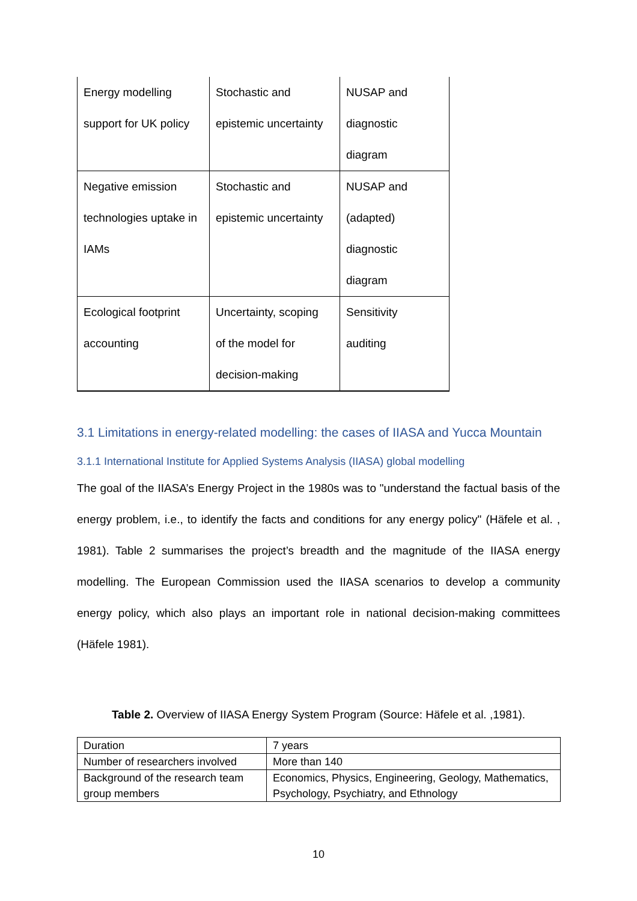| Energy modelling support for UK policy | Stochastic and epistemic uncertainty | NUSAP and diagnostic diagram |
| Negative emission technologies uptake in IAMs | Stochastic and epistemic uncertainty | NUSAP and (adapted) diagnostic diagram |
| Ecological footprint accounting | Uncertainty, scoping of the model for decision-making | Sensitivity auditing |
3.1 Limitations in energy-related modelling: the cases of IIASA and Yucca Mountain
3.1.1 International Institute for Applied Systems Analysis (IIASA) global modelling
The goal of the IIASA’s Energy Project in the 1980s was to "understand the factual basis of the energy problem, i.e., to identify the facts and conditions for any energy policy" (Häfele et al. , 1981). Table 2 summarises the project’s breadth and the magnitude of the IIASA energy modelling. The European Commission used the IIASA scenarios to develop a community energy policy, which also plays an important role in national decision-making committees (Häfele 1981).
Table 2. Overview of IIASA Energy System Program (Source: Häfele et al. ,1981).
| Duration | 7 years |
| Number of researchers involved | More than 140 |
| Background of the research team group members | Economics, Physics, Engineering, Geology, Mathematics, Psychology, Psychiatry, and Ethnology |
10